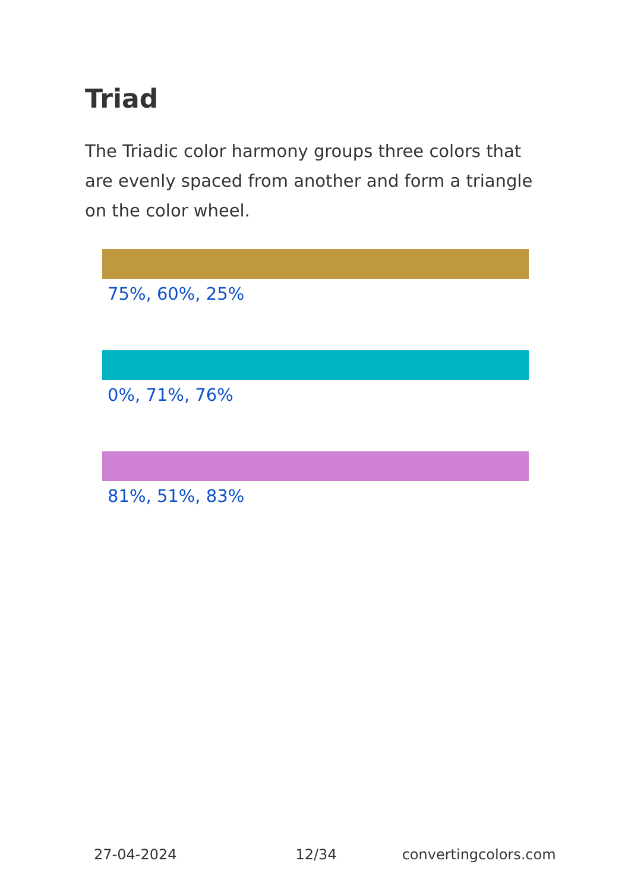Triad
The Triadic color harmony groups three colors that are evenly spaced from another and form a triangle on the color wheel.
75%, 60%, 25%
0%, 71%, 76%
81%, 51%, 83%
27-04-2024 12/34 convertingcolors.com